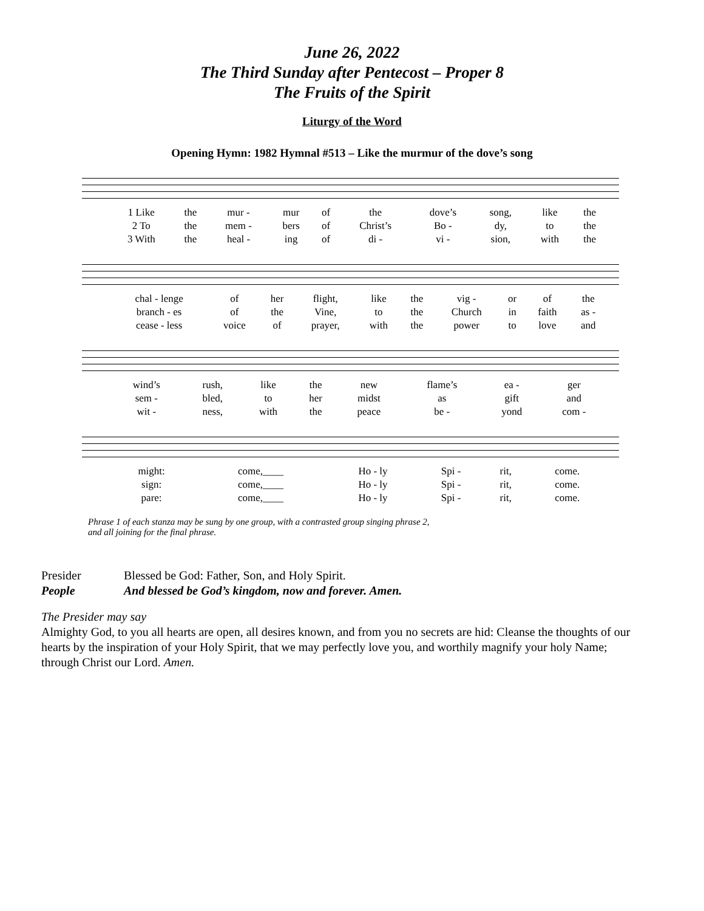June 26, 2022
The Third Sunday after Pentecost – Proper 8
The Fruits of the Spirit
Liturgy of the Word
Opening Hymn: 1982 Hymnal #513 – Like the murmur of the dove’s song
| 1 Like | the | mur - | mur | of | the | dove’s | song, | like | the |
| 2 To | the | mem - | bers | of | Christ’s | Bo - | dy, | to | the |
| 3 With | the | heal - | ing | of | di - | vi - | sion, | with | the |
| chal - lenge | of | her | flight, | like | the | vig - | or | of | the |
| branch - es | of | the | Vine, | to | the | Church | in | faith | as - |
| cease - less | voice | of | prayer, | with | the | power | to | love | and |
| wind’s | rush, | like | the | new | flame’s | ea - | ger |
| sem - | bled, | to | her | midst | as | gift | and |
| wit - | ness, | with | the | peace | be - | yond | com - |
| might: | come,____ | Ho - ly | Spi - | rit, | come. |
| sign: | come,____ | Ho - ly | Spi - | rit, | come. |
| pare: | come,____ | Ho - ly | Spi - | rit, | come. |
Phrase 1 of each stanza may be sung by one group, with a contrasted group singing phrase 2,
and all joining for the final phrase.
Presider Blessed be God: Father, Son, and Holy Spirit.
People And blessed be God’s kingdom, now and forever. Amen.
The Presider may say
Almighty God, to you all hearts are open, all desires known, and from you no secrets are hid: Cleanse the thoughts of our hearts by the inspiration of your Holy Spirit, that we may perfectly love you, and worthily magnify your holy Name; through Christ our Lord. Amen.